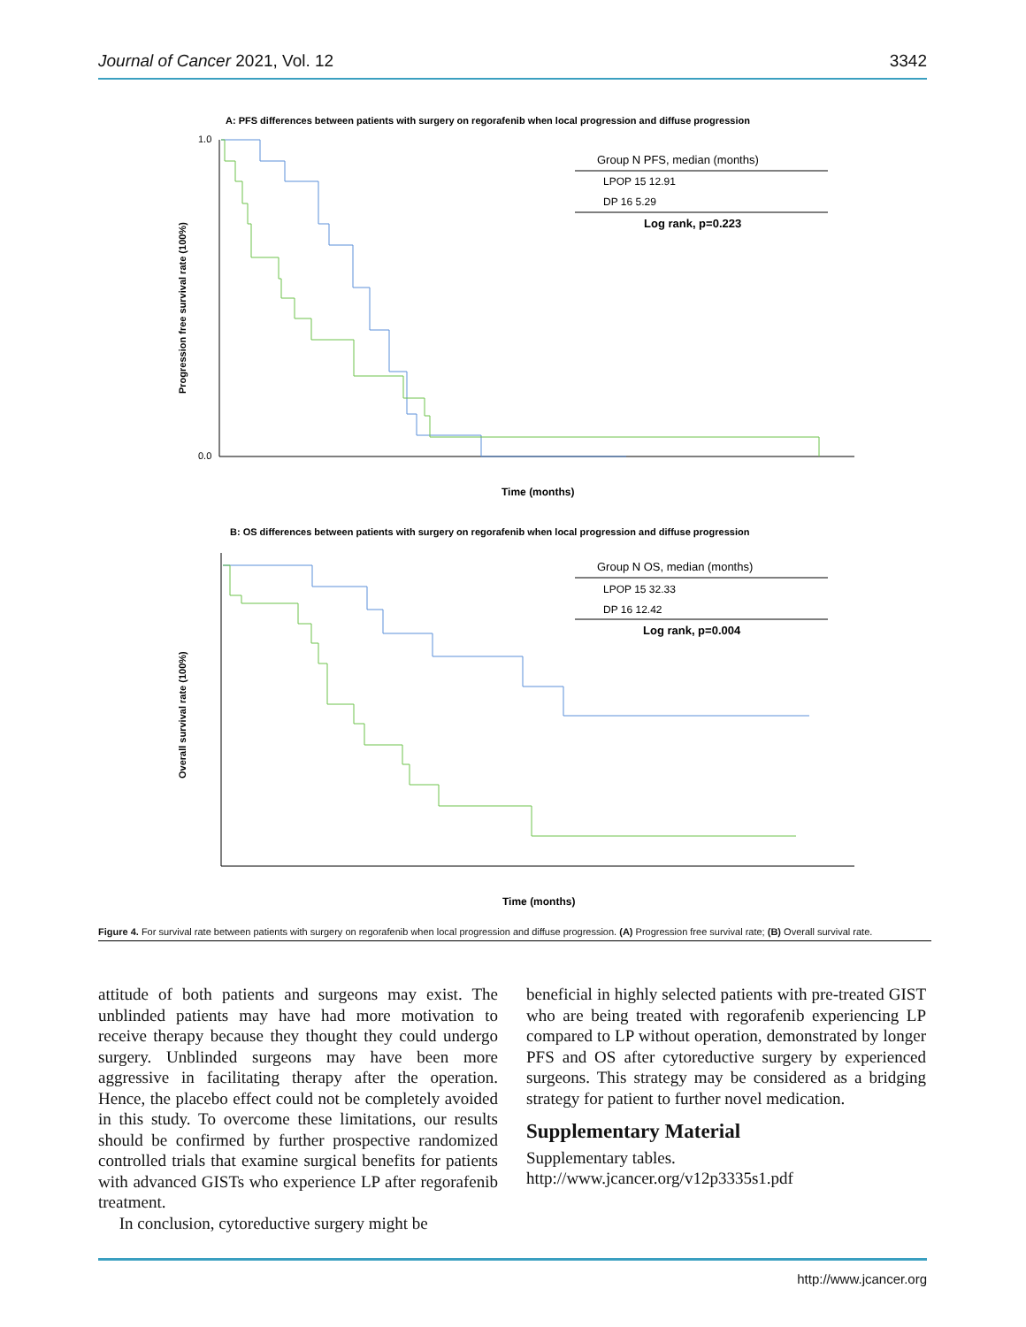Journal of Cancer 2021, Vol. 12 3342
A: PFS differences between patients with surgery on regorafenib when local progression and diffuse progression
Progression free survival rate (100%)
1.0
0.0
Time (months)
Group N PFS, median (months)
LPOP 15 12.91
DP 16 5.29
Log rank, p=0.223
B: OS differences between patients with surgery on regorafenib when local progression and diffuse progression
Overall survival rate (100%)
Time (months)
Group N OS, median (months)
LPOP 15 32.33
DP 16 12.42
Log rank, p=0.004
Figure 4. For survival rate between patients with surgery on regorafenib when local progression and diffuse progression. (A) Progression free survival rate; (B) Overall survival rate.
attitude of both patients and surgeons may exist. The unblinded patients may have had more motivation to receive therapy because they thought they could undergo surgery. Unblinded surgeons may have been more aggressive in facilitating therapy after the operation. Hence, the placebo effect could not be completely avoided in this study. To overcome these limitations, our results should be confirmed by further prospective randomized controlled trials that examine surgical benefits for patients with advanced GISTs who experience LP after regorafenib treatment.
In conclusion, cytoreductive surgery might be
beneficial in highly selected patients with pre-treated GIST who are being treated with regorafenib experiencing LP compared to LP without operation, demonstrated by longer PFS and OS after cytoreductive surgery by experienced surgeons. This strategy may be considered as a bridging strategy for patient to further novel medication.
Supplementary Material
Supplementary tables.
http://www.jcancer.org/v12p3335s1.pdf
http://www.jcancer.org